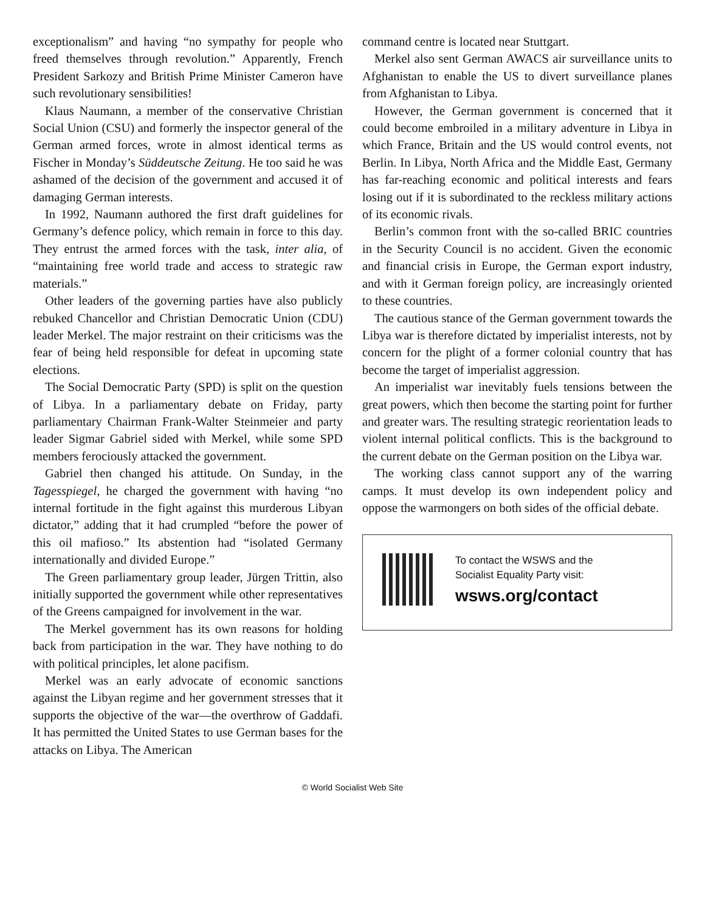exceptionalism” and having “no sympathy for people who freed themselves through revolution.” Apparently, French President Sarkozy and British Prime Minister Cameron have such revolutionary sensibilities!
Klaus Naumann, a member of the conservative Christian Social Union (CSU) and formerly the inspector general of the German armed forces, wrote in almost identical terms as Fischer in Monday’s Süddeutsche Zeitung. He too said he was ashamed of the decision of the government and accused it of damaging German interests.
In 1992, Naumann authored the first draft guidelines for Germany’s defence policy, which remain in force to this day. They entrust the armed forces with the task, inter alia, of “maintaining free world trade and access to strategic raw materials.”
Other leaders of the governing parties have also publicly rebuked Chancellor and Christian Democratic Union (CDU) leader Merkel. The major restraint on their criticisms was the fear of being held responsible for defeat in upcoming state elections.
The Social Democratic Party (SPD) is split on the question of Libya. In a parliamentary debate on Friday, party parliamentary Chairman Frank-Walter Steinmeier and party leader Sigmar Gabriel sided with Merkel, while some SPD members ferociously attacked the government.
Gabriel then changed his attitude. On Sunday, in the Tagesspiegel, he charged the government with having “no internal fortitude in the fight against this murderous Libyan dictator,” adding that it had crumpled “before the power of this oil mafioso.” Its abstention had “isolated Germany internationally and divided Europe.”
The Green parliamentary group leader, Jürgen Trittin, also initially supported the government while other representatives of the Greens campaigned for involvement in the war.
The Merkel government has its own reasons for holding back from participation in the war. They have nothing to do with political principles, let alone pacifism.
Merkel was an early advocate of economic sanctions against the Libyan regime and her government stresses that it supports the objective of the war—the overthrow of Gaddafi. It has permitted the United States to use German bases for the attacks on Libya. The American
command centre is located near Stuttgart.
Merkel also sent German AWACS air surveillance units to Afghanistan to enable the US to divert surveillance planes from Afghanistan to Libya.
However, the German government is concerned that it could become embroiled in a military adventure in Libya in which France, Britain and the US would control events, not Berlin. In Libya, North Africa and the Middle East, Germany has far-reaching economic and political interests and fears losing out if it is subordinated to the reckless military actions of its economic rivals.
Berlin’s common front with the so-called BRIC countries in the Security Council is no accident. Given the economic and financial crisis in Europe, the German export industry, and with it German foreign policy, are increasingly oriented to these countries.
The cautious stance of the German government towards the Libya war is therefore dictated by imperialist interests, not by concern for the plight of a former colonial country that has become the target of imperialist aggression.
An imperialist war inevitably fuels tensions between the great powers, which then become the starting point for further and greater wars. The resulting strategic reorientation leads to violent internal political conflicts. This is the background to the current debate on the German position on the Libya war.
The working class cannot support any of the warring camps. It must develop its own independent policy and oppose the warmongers on both sides of the official debate.
To contact the WSWS and the
Socialist Equality Party visit:
wsws.org/contact
© World Socialist Web Site